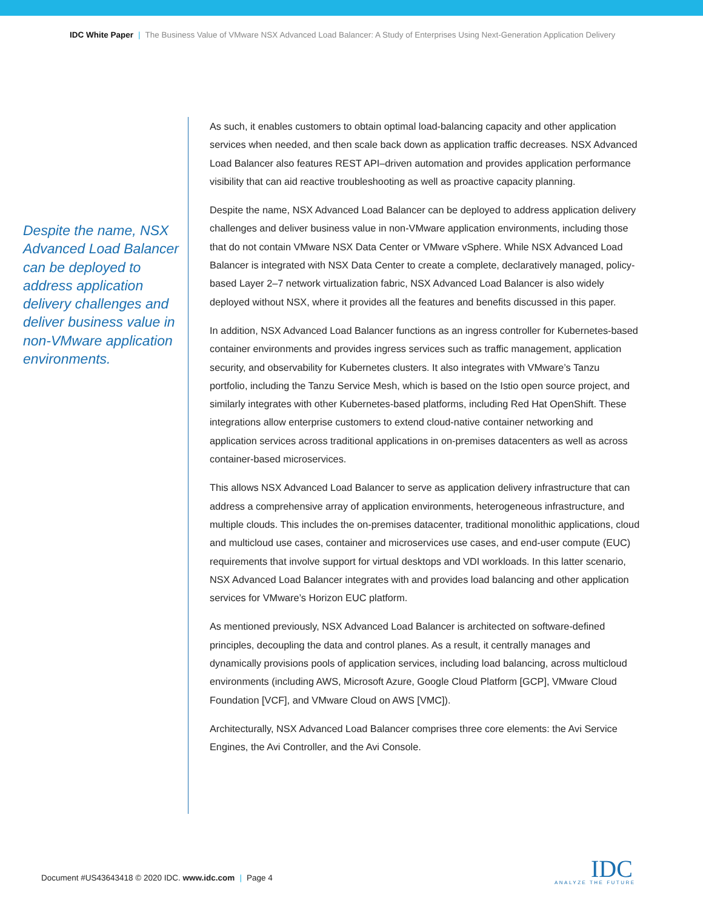IDC White Paper | The Business Value of VMware NSX Advanced Load Balancer: A Study of Enterprises Using Next-Generation Application Delivery
Despite the name, NSX Advanced Load Balancer can be deployed to address application delivery challenges and deliver business value in non-VMware application environments.
As such, it enables customers to obtain optimal load-balancing capacity and other application services when needed, and then scale back down as application traffic decreases. NSX Advanced Load Balancer also features REST API–driven automation and provides application performance visibility that can aid reactive troubleshooting as well as proactive capacity planning.
Despite the name, NSX Advanced Load Balancer can be deployed to address application delivery challenges and deliver business value in non-VMware application environments, including those that do not contain VMware NSX Data Center or VMware vSphere. While NSX Advanced Load Balancer is integrated with NSX Data Center to create a complete, declaratively managed, policy-based Layer 2–7 network virtualization fabric, NSX Advanced Load Balancer is also widely deployed without NSX, where it provides all the features and benefits discussed in this paper.
In addition, NSX Advanced Load Balancer functions as an ingress controller for Kubernetes-based container environments and provides ingress services such as traffic management, application security, and observability for Kubernetes clusters. It also integrates with VMware’s Tanzu portfolio, including the Tanzu Service Mesh, which is based on the Istio open source project, and similarly integrates with other Kubernetes-based platforms, including Red Hat OpenShift. These integrations allow enterprise customers to extend cloud-native container networking and application services across traditional applications in on-premises datacenters as well as across container-based microservices.
This allows NSX Advanced Load Balancer to serve as application delivery infrastructure that can address a comprehensive array of application environments, heterogeneous infrastructure, and multiple clouds. This includes the on-premises datacenter, traditional monolithic applications, cloud and multicloud use cases, container and microservices use cases, and end-user compute (EUC) requirements that involve support for virtual desktops and VDI workloads. In this latter scenario, NSX Advanced Load Balancer integrates with and provides load balancing and other application services for VMware’s Horizon EUC platform.
As mentioned previously, NSX Advanced Load Balancer is architected on software-defined principles, decoupling the data and control planes. As a result, it centrally manages and dynamically provisions pools of application services, including load balancing, across multicloud environments (including AWS, Microsoft Azure, Google Cloud Platform [GCP], VMware Cloud Foundation [VCF], and VMware Cloud on AWS [VMC]).
Architecturally, NSX Advanced Load Balancer comprises three core elements: the Avi Service Engines, the Avi Controller, and the Avi Console.
Document #US43643418 © 2020 IDC. www.idc.com | Page 4
IDC
ANALYZE THE FUTURE